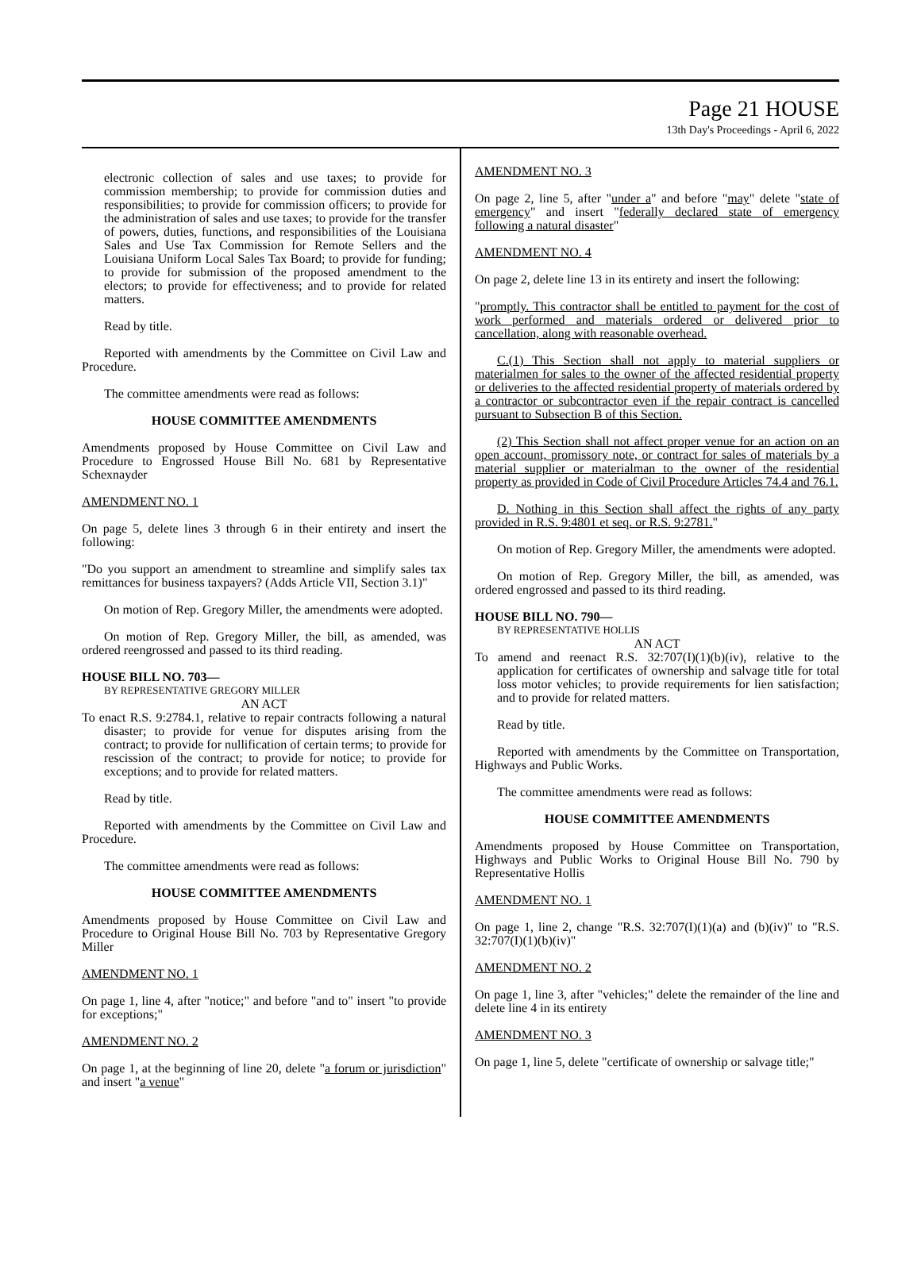Page 21 HOUSE
13th Day's Proceedings - April 6, 2022
electronic collection of sales and use taxes; to provide for commission membership; to provide for commission duties and responsibilities; to provide for commission officers; to provide for the administration of sales and use taxes; to provide for the transfer of powers, duties, functions, and responsibilities of the Louisiana Sales and Use Tax Commission for Remote Sellers and the Louisiana Uniform Local Sales Tax Board; to provide for funding; to provide for submission of the proposed amendment to the electors; to provide for effectiveness; and to provide for related matters.
Read by title.
Reported with amendments by the Committee on Civil Law and Procedure.
The committee amendments were read as follows:
HOUSE COMMITTEE AMENDMENTS
Amendments proposed by House Committee on Civil Law and Procedure to Engrossed House Bill No. 681 by Representative Schexnayder
AMENDMENT NO. 1
On page 5, delete lines 3 through 6 in their entirety and insert the following:
"Do you support an amendment to streamline and simplify sales tax remittances for business taxpayers? (Adds Article VII, Section 3.1)"
On motion of Rep. Gregory Miller, the amendments were adopted.
On motion of Rep. Gregory Miller, the bill, as amended, was ordered reengrossed and passed to its third reading.
HOUSE BILL NO. 703—
BY REPRESENTATIVE GREGORY MILLER
AN ACT
To enact R.S. 9:2784.1, relative to repair contracts following a natural disaster; to provide for venue for disputes arising from the contract; to provide for nullification of certain terms; to provide for rescission of the contract; to provide for notice; to provide for exceptions; and to provide for related matters.
Read by title.
Reported with amendments by the Committee on Civil Law and Procedure.
The committee amendments were read as follows:
HOUSE COMMITTEE AMENDMENTS
Amendments proposed by House Committee on Civil Law and Procedure to Original House Bill No. 703 by Representative Gregory Miller
AMENDMENT NO. 1
On page 1, line 4, after "notice;" and before "and to" insert "to provide for exceptions;"
AMENDMENT NO. 2
On page 1, at the beginning of line 20, delete "a forum or jurisdiction" and insert "a venue"
AMENDMENT NO. 3
On page 2, line 5, after "under a" and before "may" delete "state of emergency" and insert "federally declared state of emergency following a natural disaster"
AMENDMENT NO. 4
On page 2, delete line 13 in its entirety and insert the following:
"promptly. This contractor shall be entitled to payment for the cost of work performed and materials ordered or delivered prior to cancellation, along with reasonable overhead.
C.(1) This Section shall not apply to material suppliers or materialmen for sales to the owner of the affected residential property or deliveries to the affected residential property of materials ordered by a contractor or subcontractor even if the repair contract is cancelled pursuant to Subsection B of this Section.
(2) This Section shall not affect proper venue for an action on an open account, promissory note, or contract for sales of materials by a material supplier or materialman to the owner of the residential property as provided in Code of Civil Procedure Articles 74.4 and 76.1.
D. Nothing in this Section shall affect the rights of any party provided in R.S. 9:4801 et seq. or R.S. 9:2781."
On motion of Rep. Gregory Miller, the amendments were adopted.
On motion of Rep. Gregory Miller, the bill, as amended, was ordered engrossed and passed to its third reading.
HOUSE BILL NO. 790—
BY REPRESENTATIVE HOLLIS
AN ACT
To amend and reenact R.S. 32:707(I)(1)(b)(iv), relative to the application for certificates of ownership and salvage title for total loss motor vehicles; to provide requirements for lien satisfaction; and to provide for related matters.
Read by title.
Reported with amendments by the Committee on Transportation, Highways and Public Works.
The committee amendments were read as follows:
HOUSE COMMITTEE AMENDMENTS
Amendments proposed by House Committee on Transportation, Highways and Public Works to Original House Bill No. 790 by Representative Hollis
AMENDMENT NO. 1
On page 1, line 2, change "R.S. 32:707(I)(1)(a) and (b)(iv)" to "R.S. 32:707(I)(1)(b)(iv)"
AMENDMENT NO. 2
On page 1, line 3, after "vehicles;" delete the remainder of the line and delete line 4 in its entirety
AMENDMENT NO. 3
On page 1, line 5, delete "certificate of ownership or salvage title;"